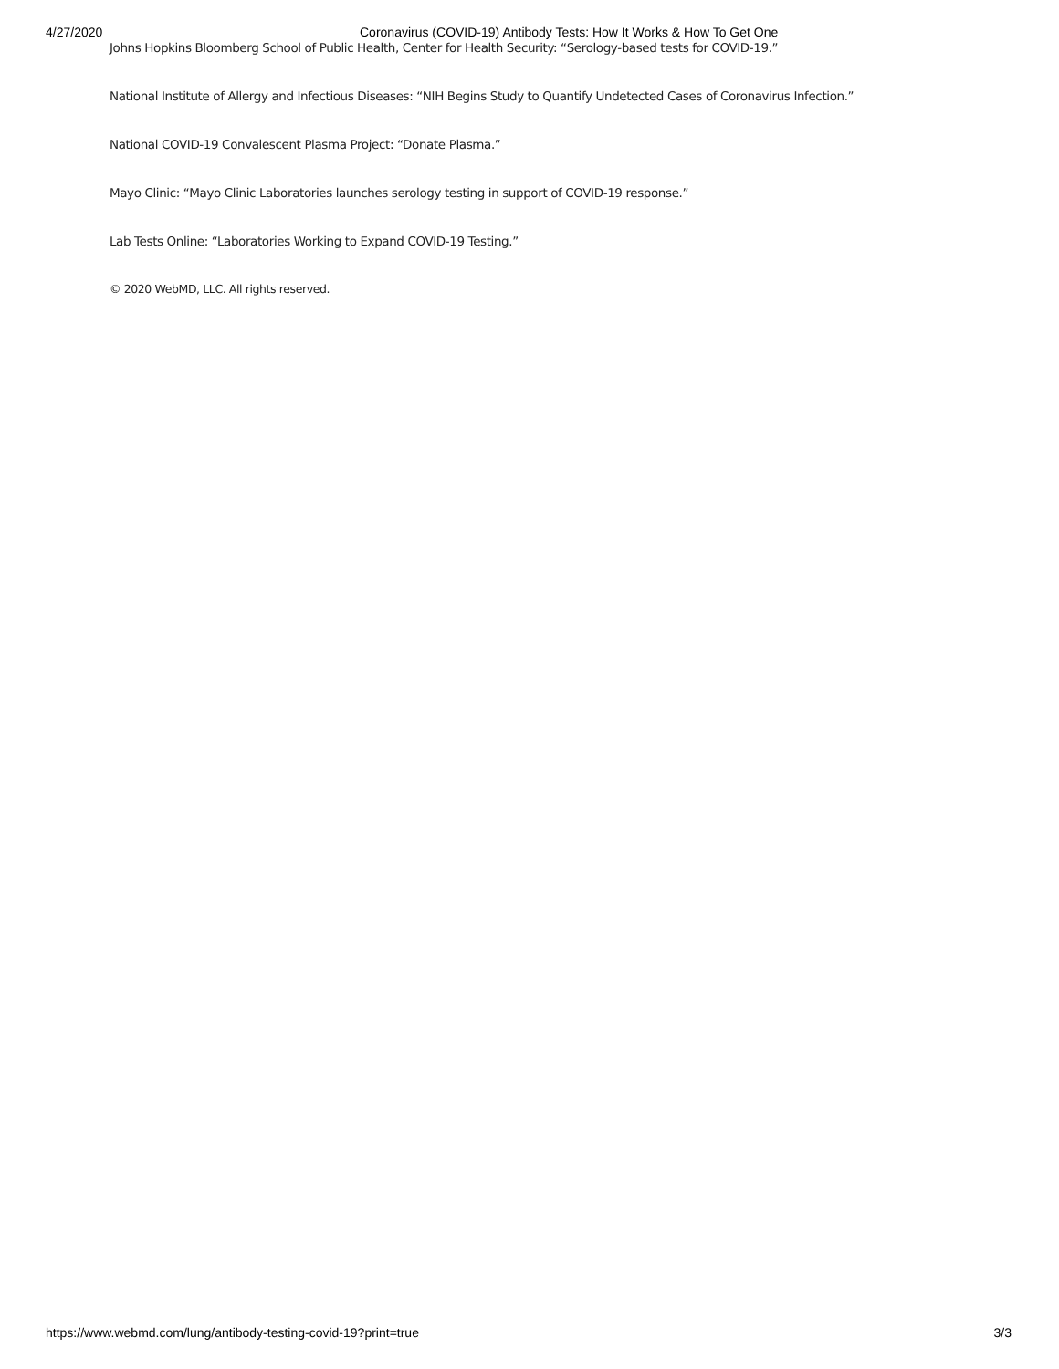4/27/2020 Coronavirus (COVID-19) Antibody Tests: How It Works & How To Get One
Johns Hopkins Bloomberg School of Public Health, Center for Health Security: “Serology-based tests for COVID-19.”
National Institute of Allergy and Infectious Diseases: “NIH Begins Study to Quantify Undetected Cases of Coronavirus Infection.”
National COVID-19 Convalescent Plasma Project: “Donate Plasma.”
Mayo Clinic: “Mayo Clinic Laboratories launches serology testing in support of COVID-19 response.”
Lab Tests Online: “Laboratories Working to Expand COVID-19 Testing.”
© 2020 WebMD, LLC. All rights reserved.
https://www.webmd.com/lung/antibody-testing-covid-19?print=true 3/3